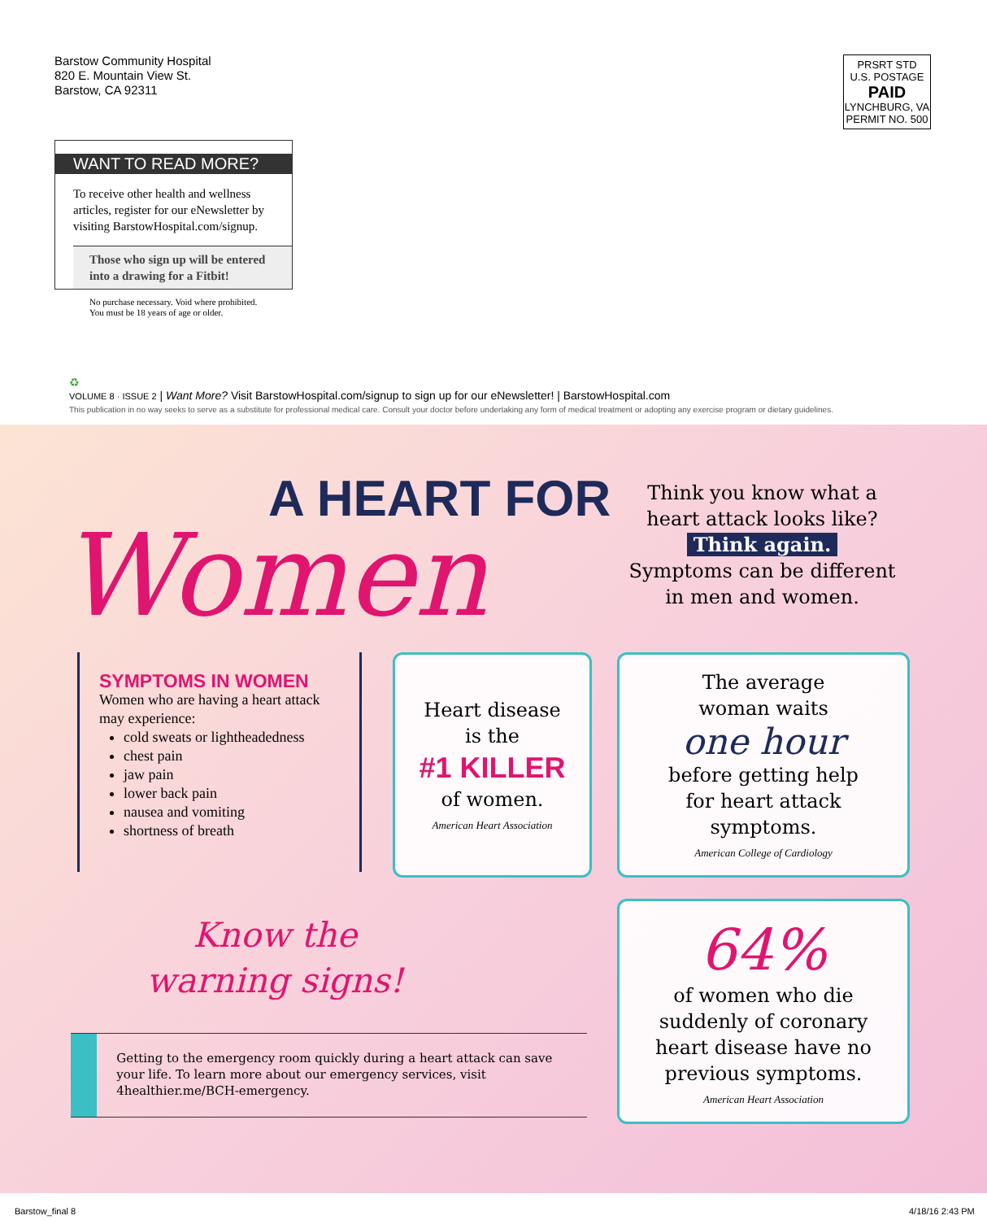Barstow Community Hospital
820 E. Mountain View St.
Barstow, CA 92311
PRSRT STD
U.S. POSTAGE
PAID
LYNCHBURG, VA
PERMIT NO. 500
WANT TO READ MORE?
To receive other health and wellness articles, register for our eNewsletter by visiting BarstowHospital.com/signup.
Those who sign up will be entered into a drawing for a Fitbit!
No purchase necessary. Void where prohibited.
You must be 18 years of age or older.
♻
VOLUME 8 · ISSUE 2 | Want More? Visit BarstowHospital.com/signup to sign up for our eNewsletter! | BarstowHospital.com
This publication in no way seeks to serve as a substitute for professional medical care. Consult your doctor before undertaking any form of medical treatment or adopting any exercise program or dietary guidelines.
A HEART FOR
Women
Think you know what a heart attack looks like?
Think again.
Symptoms can be different in men and women.
SYMPTOMS IN WOMEN
Women who are having a heart attack may experience:
cold sweats or lightheadedness
chest pain
jaw pain
lower back pain
nausea and vomiting
shortness of breath
Heart disease
is the
#1 KILLER
of women.
American Heart Association
The average
woman waits
one hour
before getting help
for heart attack
symptoms.
American College of Cardiology
Know the
warning signs!
Getting to the emergency room quickly during a heart attack can save your life. To learn more about our emergency services, visit 4healthier.me/BCH-emergency.
64%
of women who die
suddenly of coronary
heart disease have no
previous symptoms.
American Heart Association
Barstow_final 8 4/18/16 2:43 PM